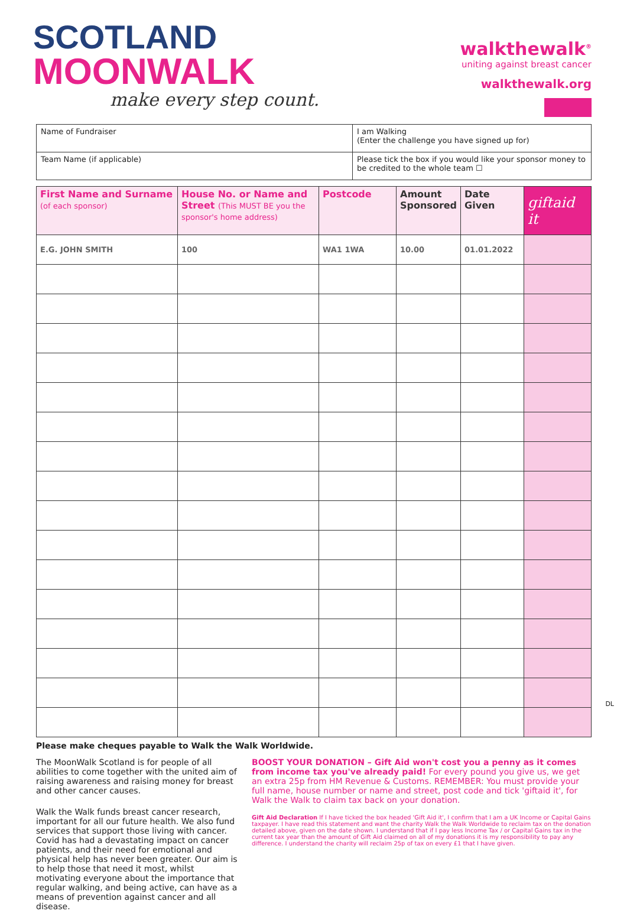SCOTLAND
MOONWALK
make every step count.
walkthewalk<sup>®</sup>
uniting against breast cancer
walkthewalk.org
Name of Fundraiser
I am Walking
(Enter the challenge you have signed up for)
Team Name (if applicable)
Please tick the box if you would like your sponsor money to be credited to the whole team ☐
| First Name and Surname (of each sponsor) | House No. or Name and Street (This MUST BE you the sponsor's home address) | Postcode | Amount Sponsored | Date Given | giftaid it |
| --- | --- | --- | --- | --- | --- |
| E.G. JOHN SMITH | 100 | WA1 1WA | 10.00 | 01.01.2022 | |
DL
Please make cheques payable to Walk the Walk Worldwide.
The MoonWalk Scotland is for people of all abilities to come together with the united aim of raising awareness and raising money for breast and other cancer causes.
Walk the Walk funds breast cancer research, important for all our future health. We also fund services that support those living with cancer. Covid has had a devastating impact on cancer patients, and their need for emotional and physical help has never been greater. Our aim is to help those that need it most, whilst motivating everyone about the importance that regular walking, and being active, can have as a means of prevention against cancer and all disease.
BOOST YOUR DONATION – Gift Aid won't cost you a penny as it comes from income tax you've already paid! For every pound you give us, we get an extra 25p from HM Revenue & Customs. REMEMBER: You must provide your full name, house number or name and street, post code and tick 'giftaid it', for Walk the Walk to claim tax back on your donation.
Gift Aid Declaration If I have ticked the box headed 'Gift Aid it', I confirm that I am a UK Income or Capital Gains taxpayer. I have read this statement and want the charity Walk the Walk Worldwide to reclaim tax on the donation detailed above, given on the date shown. I understand that if I pay less Income Tax / or Capital Gains tax in the current tax year than the amount of Gift Aid claimed on all of my donations it is my responsibility to pay any difference. I understand the charity will reclaim 25p of tax on every £1 that I have given.